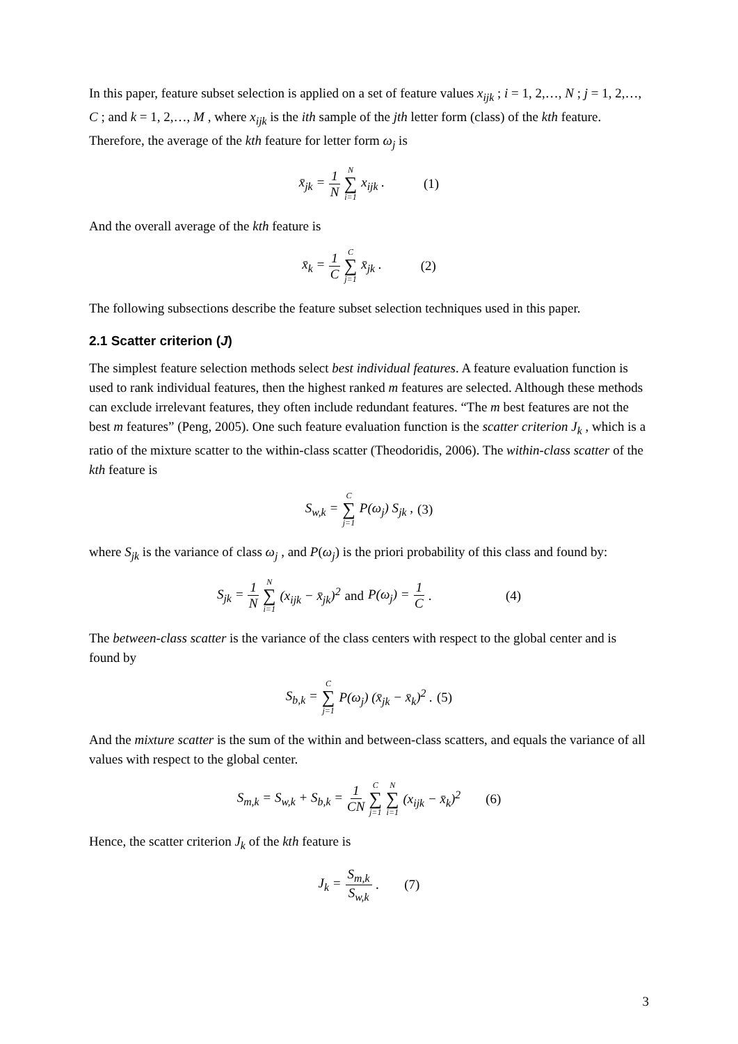In this paper, feature subset selection is applied on a set of feature values x<sub>ijk</sub> ; i = 1, 2,…, N ; j = 1, 2,…, C ; and k = 1, 2,…, M , where x<sub>ijk</sub> is the ith sample of the jth letter form (class) of the kth feature. Therefore, the average of the kth feature for letter form ω<sub>j</sub> is
x̄<sub>jk</sub> = 1 N N ∑ i=1 x<sub>ijk</sub> . (1)
And the overall average of the kth feature is
x̄<sub>k</sub> = 1 C C ∑ j=1 x̄<sub>jk</sub> . (2)
The following subsections describe the feature subset selection techniques used in this paper.
2.1 Scatter criterion (J)
The simplest feature selection methods select best individual features. A feature evaluation function is used to rank individual features, then the highest ranked m features are selected. Although these methods can exclude irrelevant features, they often include redundant features. “The m best features are not the best m features” (Peng, 2005). One such feature evaluation function is the scatter criterion J<sub>k</sub> , which is a ratio of the mixture scatter to the within-class scatter (Theodoridis, 2006). The within-class scatter of the kth feature is
S<sub>w,k</sub> = C ∑ j=1 P(ω<sub>j</sub>) S<sub>jk</sub> , (3)
where S<sub>jk</sub> is the variance of class ω<sub>j</sub> , and P(ω<sub>j</sub>) is the priori probability of this class and found by:
S<sub>jk</sub> = 1 N N ∑ i=1 (x<sub>ijk</sub> − x̄<sub>jk</sub>)<sup>2</sup> and P(ω<sub>j</sub>) = 1 C. (4)
The between-class scatter is the variance of the class centers with respect to the global center and is found by
S<sub>b,k</sub> = C ∑ j=1 P(ω<sub>j</sub>) (x̄<sub>jk</sub> − x̄<sub>k</sub>)<sup>2</sup> . (5)
And the mixture scatter is the sum of the within and between-class scatters, and equals the variance of all values with respect to the global center.
S<sub>m,k</sub> = S<sub>w,k</sub> + S<sub>b,k</sub> = 1 CN C ∑ j=1 N ∑ i=1 (x<sub>ijk</sub> − x̄<sub>k</sub>)<sup>2</sup> (6)
Hence, the scatter criterion J<sub>k</sub> of the kth feature is
J<sub>k</sub> = S<sub>m,k</sub> S<sub>w,k</sub>. (7)
3